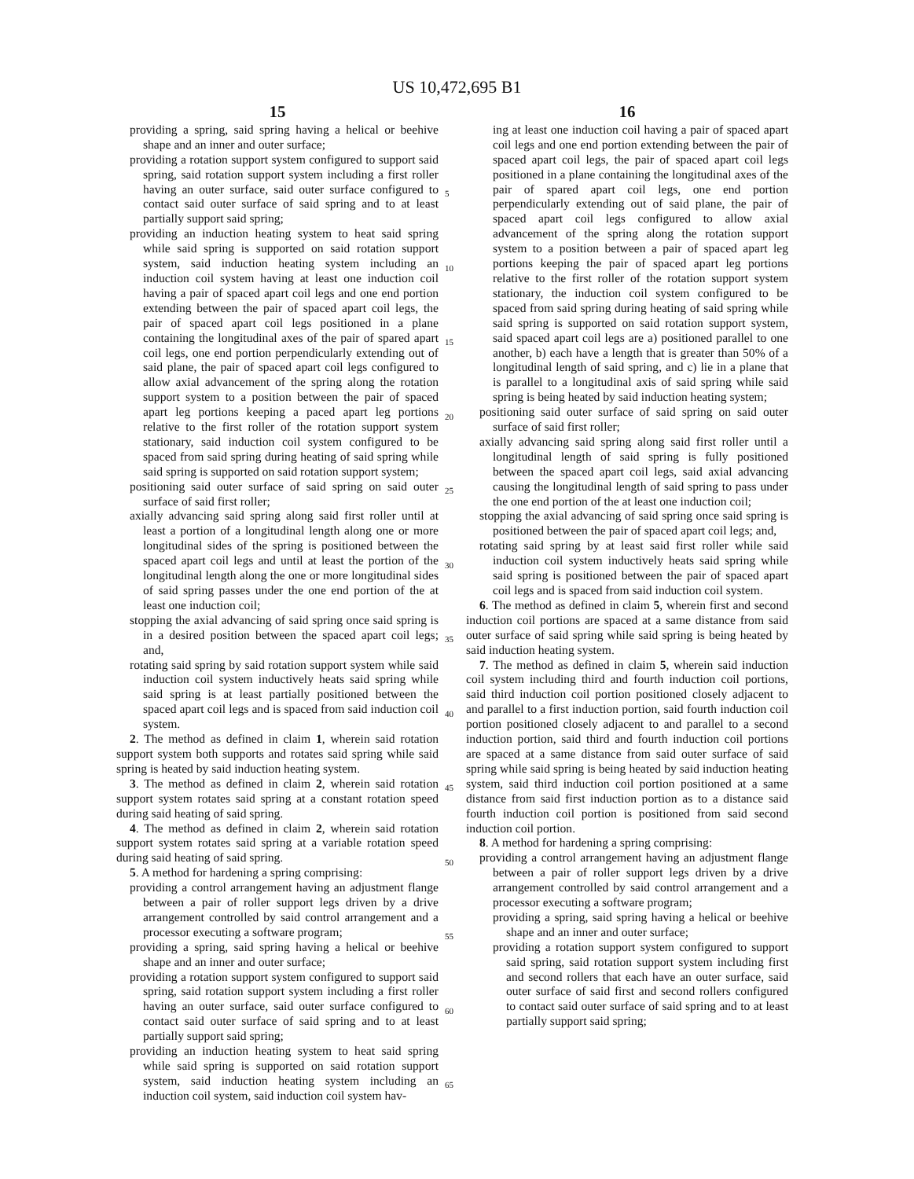US 10,472,695 B1
15
providing a spring, said spring having a helical or beehive shape and an inner and outer surface;
providing a rotation support system configured to support said spring, said rotation support system including a first roller having an outer surface, said outer surface configured to contact said outer surface of said spring and to at least partially support said spring;
providing an induction heating system to heat said spring while said spring is supported on said rotation support system, said induction heating system including an induction coil system having at least one induction coil having a pair of spaced apart coil legs and one end portion extending between the pair of spaced apart coil legs, the pair of spaced apart coil legs positioned in a plane containing the longitudinal axes of the pair of spared apart coil legs, one end portion perpendicularly extending out of said plane, the pair of spaced apart coil legs configured to allow axial advancement of the spring along the rotation support system to a position between the pair of spaced apart leg portions keeping a paced apart leg portions relative to the first roller of the rotation support system stationary, said induction coil system configured to be spaced from said spring during heating of said spring while said spring is supported on said rotation support system;
positioning said outer surface of said spring on said outer surface of said first roller;
axially advancing said spring along said first roller until at least a portion of a longitudinal length along one or more longitudinal sides of the spring is positioned between the spaced apart coil legs and until at least the portion of the longitudinal length along the one or more longitudinal sides of said spring passes under the one end portion of the at least one induction coil;
stopping the axial advancing of said spring once said spring is in a desired position between the spaced apart coil legs; and,
rotating said spring by said rotation support system while said induction coil system inductively heats said spring while said spring is at least partially positioned between the spaced apart coil legs and is spaced from said induction coil system.
2. The method as defined in claim 1, wherein said rotation support system both supports and rotates said spring while said spring is heated by said induction heating system.
3. The method as defined in claim 2, wherein said rotation support system rotates said spring at a constant rotation speed during said heating of said spring.
4. The method as defined in claim 2, wherein said rotation support system rotates said spring at a variable rotation speed during said heating of said spring.
5. A method for hardening a spring comprising:
providing a control arrangement having an adjustment flange between a pair of roller support legs driven by a drive arrangement controlled by said control arrangement and a processor executing a software program;
providing a spring, said spring having a helical or beehive shape and an inner and outer surface;
providing a rotation support system configured to support said spring, said rotation support system including a first roller having an outer surface, said outer surface configured to contact said outer surface of said spring and to at least partially support said spring;
providing an induction heating system to heat said spring while said spring is supported on said rotation support system, said induction heating system including an induction coil system, said induction coil system hav-
16
ing at least one induction coil having a pair of spaced apart coil legs and one end portion extending between the pair of spaced apart coil legs, the pair of spaced apart coil legs positioned in a plane containing the longitudinal axes of the pair of spared apart coil legs, one end portion perpendicularly extending out of said plane, the pair of spaced apart coil legs configured to allow axial advancement of the spring along the rotation support system to a position between a pair of spaced apart leg portions keeping the pair of spaced apart leg portions relative to the first roller of the rotation support system stationary, the induction coil system configured to be spaced from said spring during heating of said spring while said spring is supported on said rotation support system, said spaced apart coil legs are a) positioned parallel to one another, b) each have a length that is greater than 50% of a longitudinal length of said spring, and c) lie in a plane that is parallel to a longitudinal axis of said spring while said spring is being heated by said induction heating system;
positioning said outer surface of said spring on said outer surface of said first roller;
axially advancing said spring along said first roller until a longitudinal length of said spring is fully positioned between the spaced apart coil legs, said axial advancing causing the longitudinal length of said spring to pass under the one end portion of the at least one induction coil;
stopping the axial advancing of said spring once said spring is positioned between the pair of spaced apart coil legs; and,
rotating said spring by at least said first roller while said induction coil system inductively heats said spring while said spring is positioned between the pair of spaced apart coil legs and is spaced from said induction coil system.
6. The method as defined in claim 5, wherein first and second induction coil portions are spaced at a same distance from said outer surface of said spring while said spring is being heated by said induction heating system.
7. The method as defined in claim 5, wherein said induction coil system including third and fourth induction coil portions, said third induction coil portion positioned closely adjacent to and parallel to a first induction portion, said fourth induction coil portion positioned closely adjacent to and parallel to a second induction portion, said third and fourth induction coil portions are spaced at a same distance from said outer surface of said spring while said spring is being heated by said induction heating system, said third induction coil portion positioned at a same distance from said first induction portion as to a distance said fourth induction coil portion is positioned from said second induction coil portion.
8. A method for hardening a spring comprising:
providing a control arrangement having an adjustment flange between a pair of roller support legs driven by a drive arrangement controlled by said control arrangement and a processor executing a software program;
providing a spring, said spring having a helical or beehive shape and an inner and outer surface;
providing a rotation support system configured to support said spring, said rotation support system including first and second rollers that each have an outer surface, said outer surface of said first and second rollers configured to contact said outer surface of said spring and to at least partially support said spring;
5
10
15
20
25
30
35
40
45
50
55
60
65